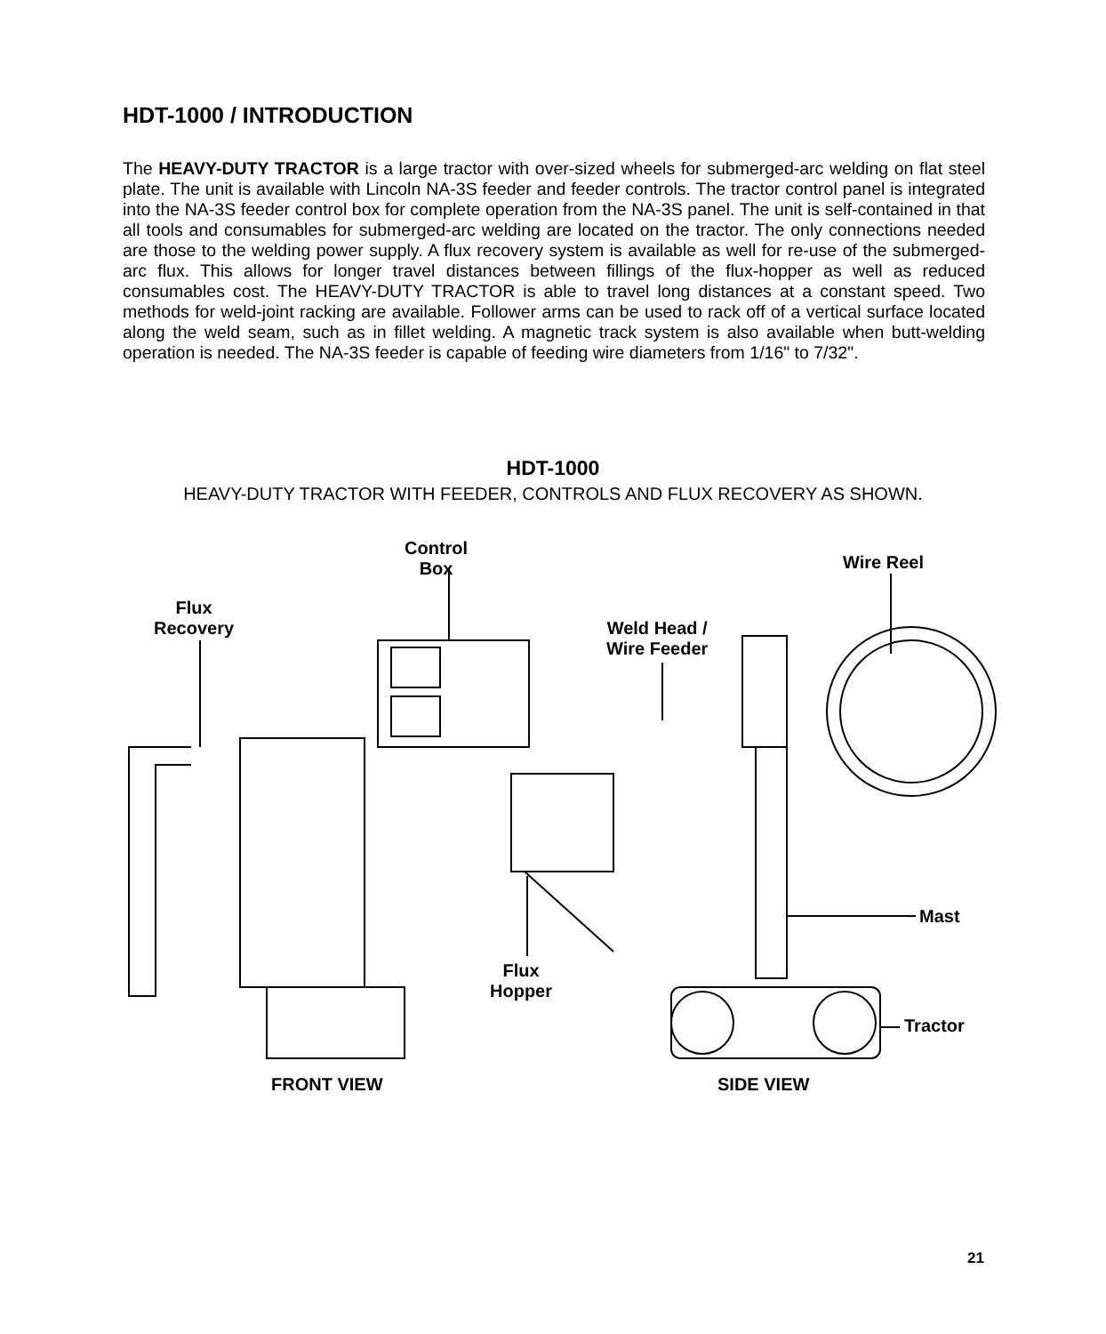HDT-1000 / INTRODUCTION
The HEAVY-DUTY TRACTOR is a large tractor with over-sized wheels for submerged-arc welding on flat steel plate. The unit is available with Lincoln NA-3S feeder and feeder controls. The tractor control panel is integrated into the NA-3S feeder control box for complete operation from the NA-3S panel. The unit is self-contained in that all tools and consumables for submerged-arc welding are located on the tractor. The only connections needed are those to the welding power supply. A flux recovery system is available as well for re-use of the submerged-arc flux. This allows for longer travel distances between fillings of the flux-hopper as well as reduced consumables cost. The HEAVY-DUTY TRACTOR is able to travel long distances at a constant speed. Two methods for weld-joint racking are available. Follower arms can be used to rack off of a vertical surface located along the weld seam, such as in fillet welding. A magnetic track system is also available when butt-welding operation is needed. The NA-3S feeder is capable of feeding wire diameters from 1/16" to 7/32".
HDT-1000
HEAVY-DUTY TRACTOR WITH FEEDER, CONTROLS AND FLUX RECOVERY AS SHOWN.
Control
Box
Wire Reel
Flux
Recovery
Weld Head /
Wire Feeder
Mast
Flux
Hopper
Tractor
FRONT VIEW SIDE VIEW
21